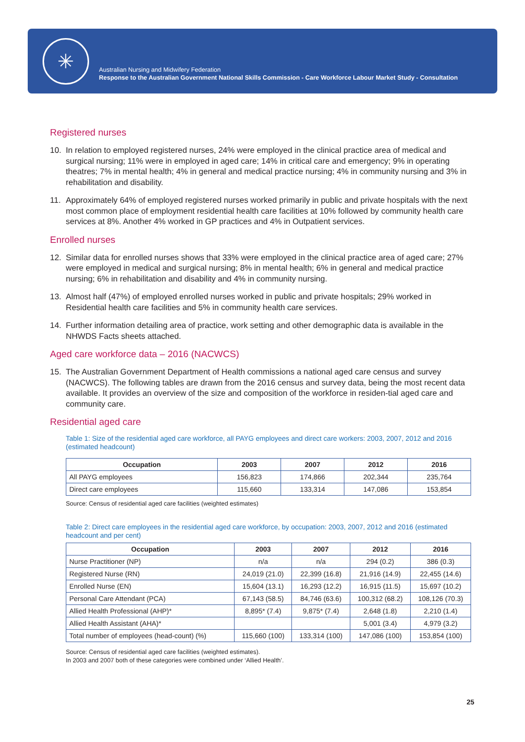✳
Australian Nursing and Midwifery Federation
Response to the Australian Government National Skills Commission - Care Workforce Labour Market Study - Consultation
Registered nurses
10. In relation to employed registered nurses, 24% were employed in the clinical practice area of medical and surgical nursing; 11% were in employed in aged care; 14% in critical care and emergency; 9% in operating theatres; 7% in mental health; 4% in general and medical practice nursing; 4% in community nursing and 3% in rehabilitation and disability.
11. Approximately 64% of employed registered nurses worked primarily in public and private hospitals with the next most common place of employment residential health care facilities at 10% followed by community health care services at 8%. Another 4% worked in GP practices and 4% in Outpatient services.
Enrolled nurses
12. Similar data for enrolled nurses shows that 33% were employed in the clinical practice area of aged care; 27% were employed in medical and surgical nursing; 8% in mental health; 6% in general and medical practice nursing; 6% in rehabilitation and disability and 4% in community nursing.
13. Almost half (47%) of employed enrolled nurses worked in public and private hospitals; 29% worked in Residential health care facilities and 5% in community health care services.
14. Further information detailing area of practice, work setting and other demographic data is available in the NHWDS Facts sheets attached.
Aged care workforce data – 2016 (NACWCS)
15. The Australian Government Department of Health commissions a national aged care census and survey (NACWCS). The following tables are drawn from the 2016 census and survey data, being the most recent data available. It provides an overview of the size and composition of the workforce in residen-tial aged care and community care.
Residential aged care
Table 1: Size of the residential aged care workforce, all PAYG employees and direct care workers: 2003, 2007, 2012 and 2016 (estimated headcount)
| Occupation | 2003 | 2007 | 2012 | 2016 |
| --- | --- | --- | --- | --- |
| All PAYG employees | 156,823 | 174,866 | 202,344 | 235,764 |
| Direct care employees | 115,660 | 133,314 | 147,086 | 153,854 |
Source: Census of residential aged care facilities (weighted estimates)
Table 2: Direct care employees in the residential aged care workforce, by occupation: 2003, 2007, 2012 and 2016 (estimated headcount and per cent)
| Occupation | 2003 | 2007 | 2012 | 2016 |
| --- | --- | --- | --- | --- |
| Nurse Practitioner (NP) | n/a | n/a | 294 (0.2) | 386 (0.3) |
| Registered Nurse (RN) | 24,019 (21.0) | 22,399 (16.8) | 21,916 (14.9) | 22,455 (14.6) |
| Enrolled Nurse (EN) | 15,604 (13.1) | 16,293 (12.2) | 16,915 (11.5) | 15,697 (10.2) |
| Personal Care Attendant (PCA) | 67,143 (58.5) | 84,746 (63.6) | 100,312 (68.2) | 108,126 (70.3) |
| Allied Health Professional (AHP)* | 8,895* (7.4) | 9,875* (7.4) | 2,648 (1.8) | 2,210 (1.4) |
| Allied Health Assistant (AHA)* | | | 5,001 (3.4) | 4,979 (3.2) |
| Total number of employees (head-count) (%) | 115,660 (100) | 133,314 (100) | 147,086 (100) | 153,854 (100) |
Source: Census of residential aged care facilities (weighted estimates).
In 2003 and 2007 both of these categories were combined under ‘Allied Health’.
25